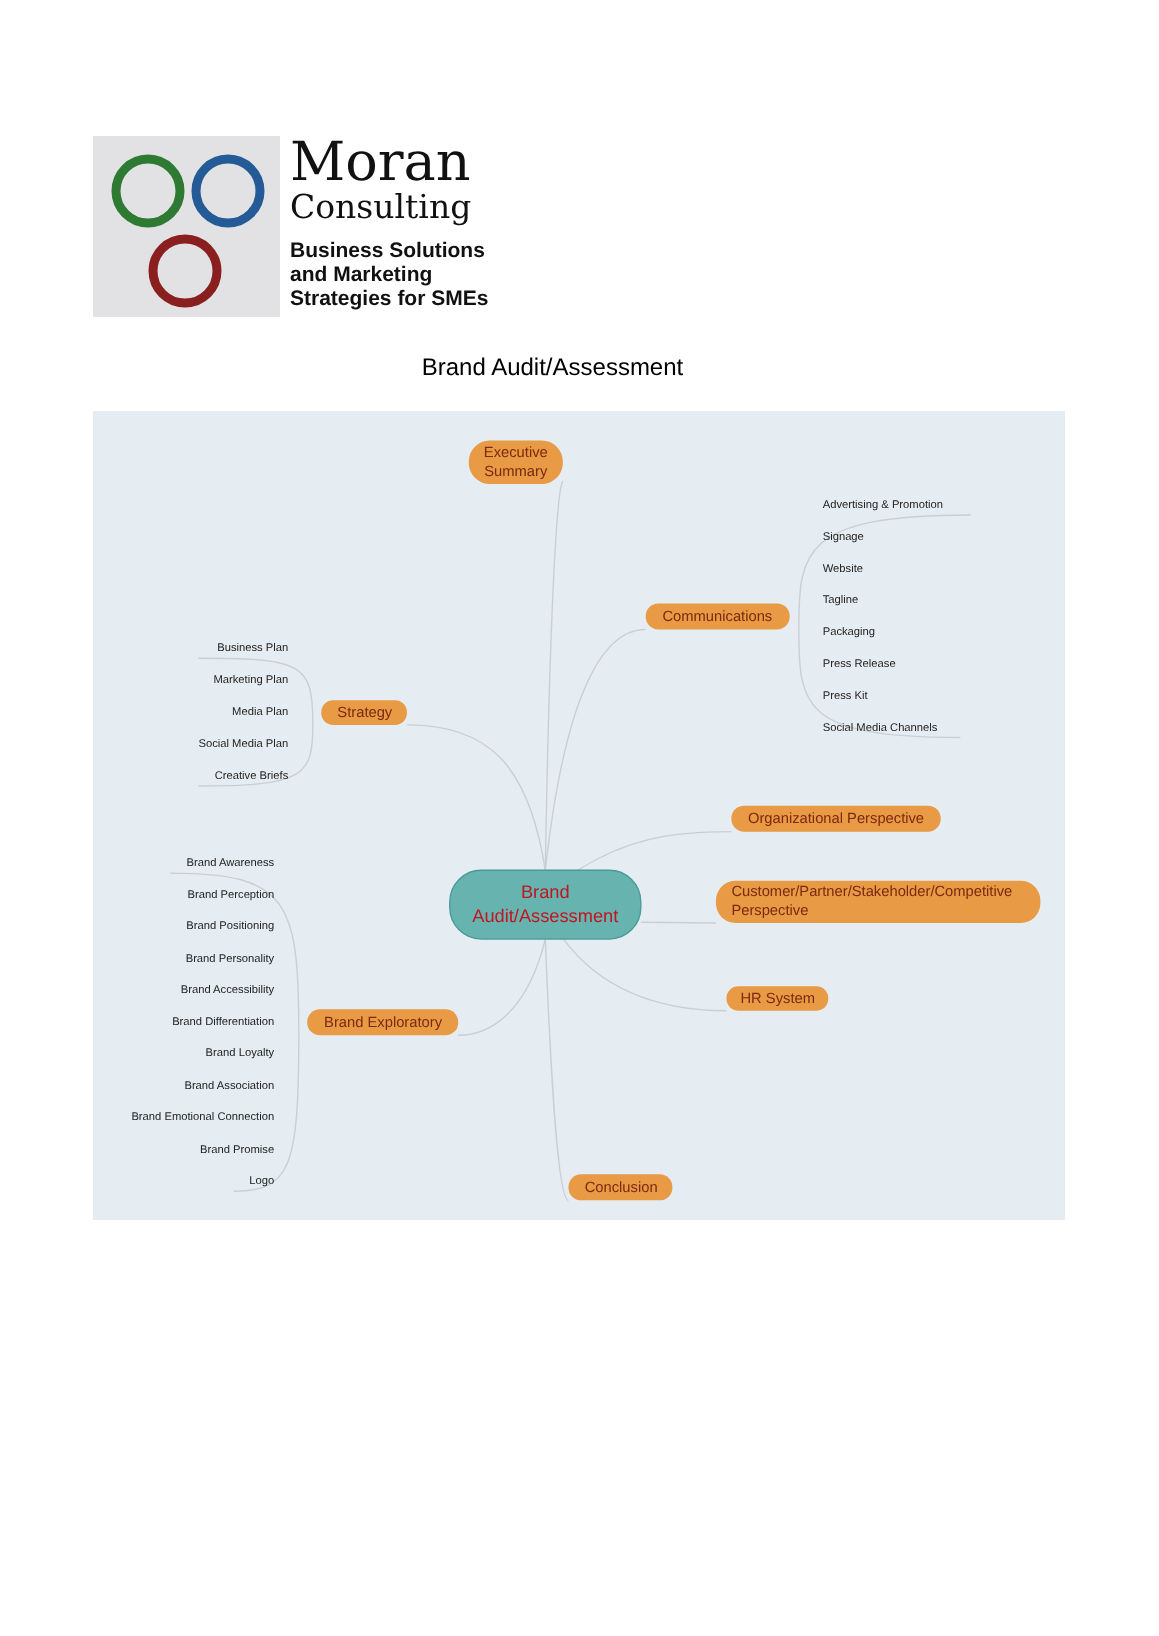Moran
Consulting
Business Solutions
and Marketing
Strategies for SMEs
Brand Audit/Assessment
Executive
Summary
Communications
Advertising & Promotion
Signage
Website
Tagline
Packaging
Press Release
Press Kit
Social Media Channels
Strategy
Business Plan
Marketing Plan
Media Plan
Social Media Plan
Creative Briefs
Organizational Perspective
Customer/Partner/Stakeholder/Competitive
Perspective
Brand
Audit/Assessment
HR System
Brand Exploratory
Brand Awareness
Brand Perception
Brand Positioning
Brand Personality
Brand Accessibility
Brand Differentiation
Brand Loyalty
Brand Association
Brand Emotional Connection
Brand Promise
Logo
Conclusion